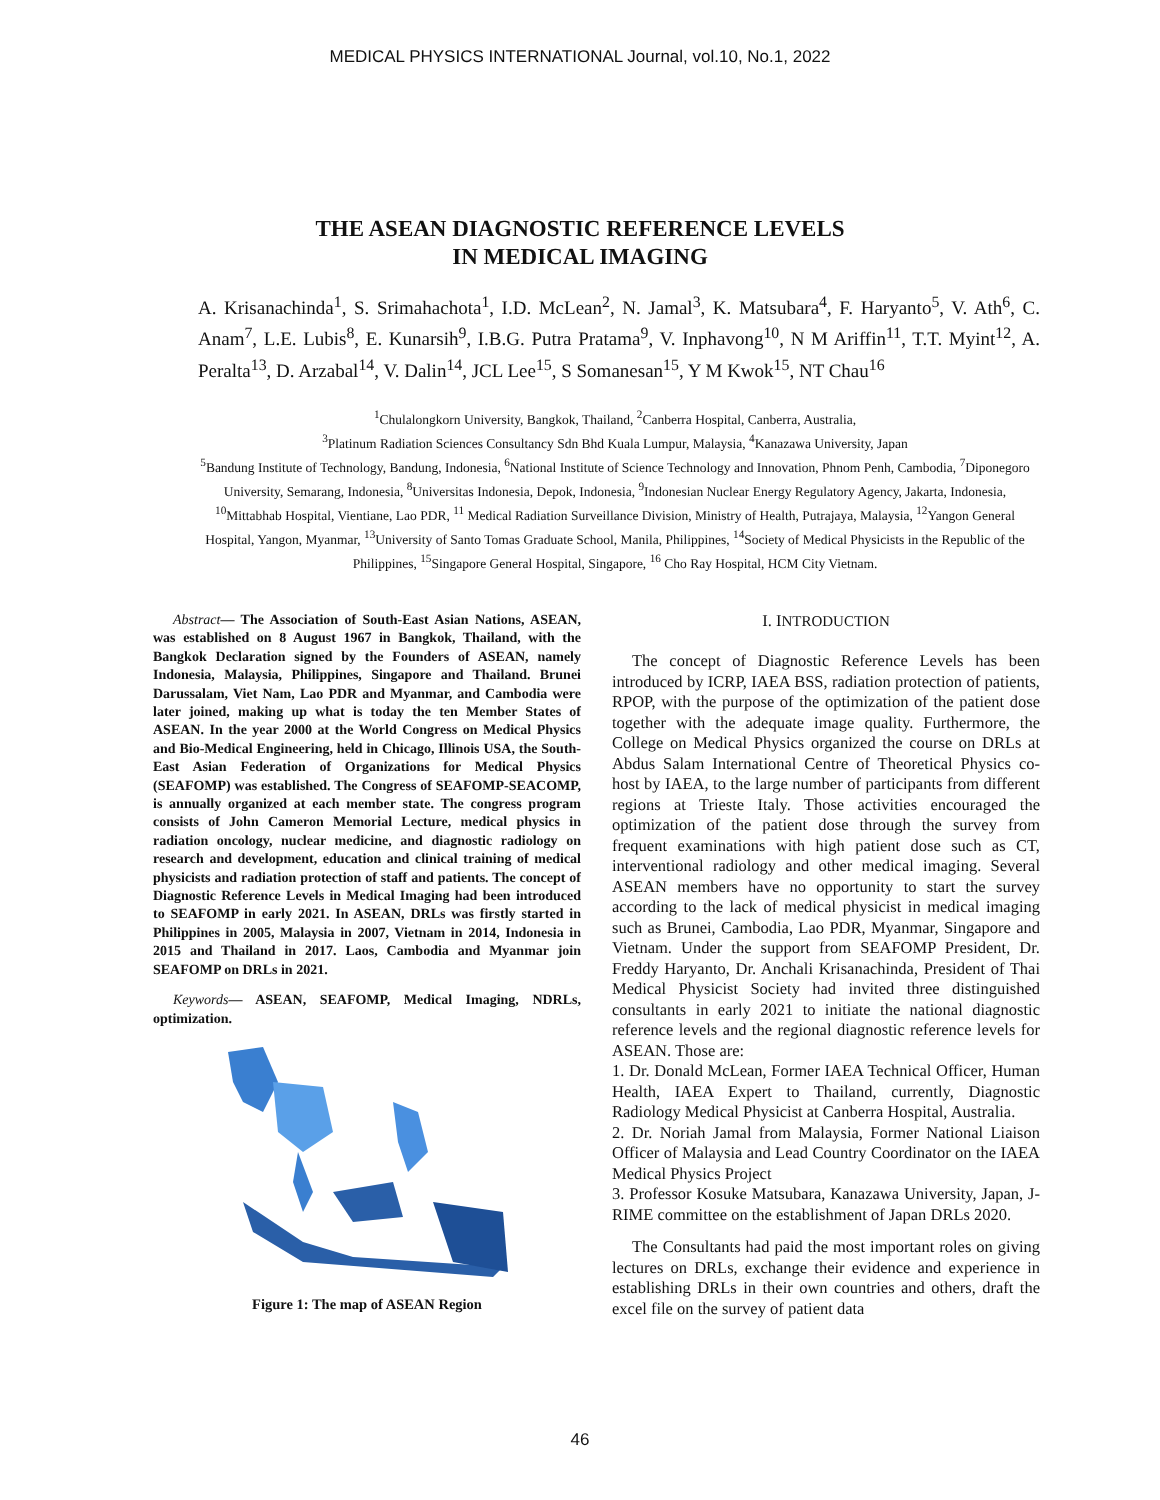MEDICAL PHYSICS INTERNATIONAL Journal, vol.10, No.1, 2022
THE ASEAN DIAGNOSTIC REFERENCE LEVELS
IN MEDICAL IMAGING
A. Krisanachinda<sup>1</sup>, S. Srimahachota<sup>1</sup>, I.D. McLean<sup>2</sup>, N. Jamal<sup>3</sup>, K. Matsubara<sup>4</sup>, F. Haryanto<sup>5</sup>, V. Ath<sup>6</sup>, C. Anam<sup>7</sup>, L.E. Lubis<sup>8</sup>, E. Kunarsih<sup>9</sup>, I.B.G. Putra Pratama<sup>9</sup>, V. Inphavong<sup>10</sup>, N M Ariffin<sup>11</sup>, T.T. Myint<sup>12</sup>, A. Peralta<sup>13</sup>, D. Arzabal<sup>14</sup>, V. Dalin<sup>14</sup>, JCL Lee<sup>15</sup>, S Somanesan<sup>15</sup>, Y M Kwok<sup>15</sup>, NT Chau<sup>16</sup>
<sup>1</sup> Chulalongkorn University, Bangkok, Thailand, <sup>2</sup>Canberra Hospital, Canberra, Australia,
<sup>3</sup> Platinum Radiation Sciences Consultancy Sdn Bhd Kuala Lumpur, Malaysia, <sup>4</sup>Kanazawa University, Japan
<sup>5</sup> Bandung Institute of Technology, Bandung, Indonesia, <sup>6</sup>National Institute of Science Technology and Innovation, Phnom Penh, Cambodia, <sup>7</sup>Diponegoro University, Semarang, Indonesia, <sup>8</sup>Universitas Indonesia, Depok, Indonesia, <sup>9</sup>Indonesian Nuclear Energy Regulatory Agency, Jakarta, Indonesia, <sup>10</sup>Mittabhab Hospital, Vientiane, Lao PDR, <sup>11</sup> Medical Radiation Surveillance Division, Ministry of Health, Putrajaya, Malaysia, <sup>12</sup>Yangon General Hospital, Yangon, Myanmar, <sup>13</sup>University of Santo Tomas Graduate School, Manila, Philippines, <sup>14</sup>Society of Medical Physicists in the Republic of the Philippines, <sup>15</sup>Singapore General Hospital, Singapore, <sup>16</sup> Cho Ray Hospital, HCM City Vietnam.
Abstract— The Association of South-East Asian Nations, ASEAN, was established on 8 August 1967 in Bangkok, Thailand, with the Bangkok Declaration signed by the Founders of ASEAN, namely Indonesia, Malaysia, Philippines, Singapore and Thailand. Brunei Darussalam, Viet Nam, Lao PDR and Myanmar, and Cambodia were later joined, making up what is today the ten Member States of ASEAN. In the year 2000 at the World Congress on Medical Physics and Bio-Medical Engineering, held in Chicago, Illinois USA, the South-East Asian Federation of Organizations for Medical Physics (SEAFOMP) was established. The Congress of SEAFOMP-SEACOMP, is annually organized at each member state. The congress program consists of John Cameron Memorial Lecture, medical physics in radiation oncology, nuclear medicine, and diagnostic radiology on research and development, education and clinical training of medical physicists and radiation protection of staff and patients. The concept of Diagnostic Reference Levels in Medical Imaging had been introduced to SEAFOMP in early 2021. In ASEAN, DRLs was firstly started in Philippines in 2005, Malaysia in 2007, Vietnam in 2014, Indonesia in 2015 and Thailand in 2017. Laos, Cambodia and Myanmar join SEAFOMP on DRLs in 2021.
Keywords— ASEAN, SEAFOMP, Medical Imaging, NDRLs, optimization.
Figure 1: The map of ASEAN Region
I. INTRODUCTION
The concept of Diagnostic Reference Levels has been introduced by ICRP, IAEA BSS, radiation protection of patients, RPOP, with the purpose of the optimization of the patient dose together with the adequate image quality. Furthermore, the College on Medical Physics organized the course on DRLs at Abdus Salam International Centre of Theoretical Physics co-host by IAEA, to the large number of participants from different regions at Trieste Italy. Those activities encouraged the optimization of the patient dose through the survey from frequent examinations with high patient dose such as CT, interventional radiology and other medical imaging. Several ASEAN members have no opportunity to start the survey according to the lack of medical physicist in medical imaging such as Brunei, Cambodia, Lao PDR, Myanmar, Singapore and Vietnam. Under the support from SEAFOMP President, Dr. Freddy Haryanto, Dr. Anchali Krisanachinda, President of Thai Medical Physicist Society had invited three distinguished consultants in early 2021 to initiate the national diagnostic reference levels and the regional diagnostic reference levels for ASEAN. Those are:
1. Dr. Donald McLean, Former IAEA Technical Officer, Human Health, IAEA Expert to Thailand, currently, Diagnostic Radiology Medical Physicist at Canberra Hospital, Australia.
2. Dr. Noriah Jamal from Malaysia, Former National Liaison Officer of Malaysia and Lead Country Coordinator on the IAEA Medical Physics Project
3. Professor Kosuke Matsubara, Kanazawa University, Japan, J-RIME committee on the establishment of Japan DRLs 2020.
The Consultants had paid the most important roles on giving lectures on DRLs, exchange their evidence and experience in establishing DRLs in their own countries and others, draft the excel file on the survey of patient data
46